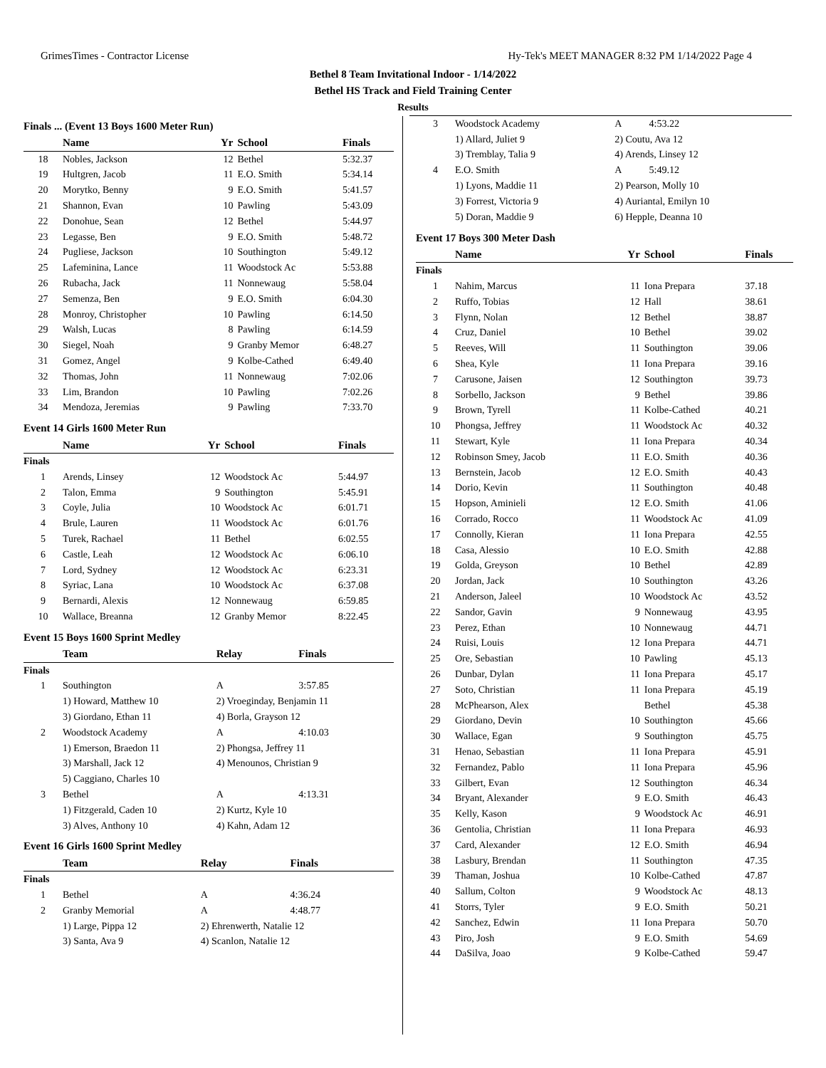GrimesTimes - Contractor License Hy-Tek's MEET MANAGER 8:32 PM 1/14/2022 Page 4
Bethel 8 Team Invitational Indoor - 1/14/2022
Bethel HS Track and Field Training Center
Results
Finals ... (Event 13 Boys 1600 Meter Run)
| | Name | Yr | School | Finals |
| --- | --- | --- | --- | --- |
| 18 | Nobles, Jackson | 12 | Bethel | 5:32.37 |
| 19 | Hultgren, Jacob | 11 | E.O. Smith | 5:34.14 |
| 20 | Morytko, Benny | 9 | E.O. Smith | 5:41.57 |
| 21 | Shannon, Evan | 10 | Pawling | 5:43.09 |
| 22 | Donohue, Sean | 12 | Bethel | 5:44.97 |
| 23 | Legasse, Ben | 9 | E.O. Smith | 5:48.72 |
| 24 | Pugliese, Jackson | 10 | Southington | 5:49.12 |
| 25 | Lafeminina, Lance | 11 | Woodstock Ac | 5:53.88 |
| 26 | Rubacha, Jack | 11 | Nonnewaug | 5:58.04 |
| 27 | Semenza, Ben | 9 | E.O. Smith | 6:04.30 |
| 28 | Monroy, Christopher | 10 | Pawling | 6:14.50 |
| 29 | Walsh, Lucas | 8 | Pawling | 6:14.59 |
| 30 | Siegel, Noah | 9 | Granby Memor | 6:48.27 |
| 31 | Gomez, Angel | 9 | Kolbe-Cathed | 6:49.40 |
| 32 | Thomas, John | 11 | Nonnewaug | 7:02.06 |
| 33 | Lim, Brandon | 10 | Pawling | 7:02.26 |
| 34 | Mendoza, Jeremias | 9 | Pawling | 7:33.70 |
Event 14 Girls 1600 Meter Run
| | Name | Yr | School | Finals |
| --- | --- | --- | --- | --- |
| Finals | | | | |
| 1 | Arends, Linsey | 12 | Woodstock Ac | 5:44.97 |
| 2 | Talon, Emma | 9 | Southington | 5:45.91 |
| 3 | Coyle, Julia | 10 | Woodstock Ac | 6:01.71 |
| 4 | Brule, Lauren | 11 | Woodstock Ac | 6:01.76 |
| 5 | Turek, Rachael | 11 | Bethel | 6:02.55 |
| 6 | Castle, Leah | 12 | Woodstock Ac | 6:06.10 |
| 7 | Lord, Sydney | 12 | Woodstock Ac | 6:23.31 |
| 8 | Syriac, Lana | 10 | Woodstock Ac | 6:37.08 |
| 9 | Bernardi, Alexis | 12 | Nonnewaug | 6:59.85 |
| 10 | Wallace, Breanna | 12 | Granby Memor | 8:22.45 |
Event 15 Boys 1600 Sprint Medley
| | Team | Relay | Finals |
| --- | --- | --- | --- |
| Finals | | | |
| 1 | Southington | A | 3:57.85 |
| | 1) Howard, Matthew 10 | 2) Vroeginday, Benjamin 11 | |
| | 3) Giordano, Ethan 11 | 4) Borla, Grayson 12 | |
| 2 | Woodstock Academy | A | 4:10.03 |
| | 1) Emerson, Braedon 11 | 2) Phongsa, Jeffrey 11 | |
| | 3) Marshall, Jack 12 | 4) Menounos, Christian 9 | |
| | 5) Caggiano, Charles 10 | | |
| 3 | Bethel | A | 4:13.31 |
| | 1) Fitzgerald, Caden 10 | 2) Kurtz, Kyle 10 | |
| | 3) Alves, Anthony 10 | 4) Kahn, Adam 12 | |
Event 16 Girls 1600 Sprint Medley
| | Team | Relay | Finals |
| --- | --- | --- | --- |
| Finals | | | |
| 1 | Bethel | A | 4:36.24 |
| 2 | Granby Memorial | A | 4:48.77 |
| | 1) Large, Pippa 12 | 2) Ehrenwerth, Natalie 12 | |
| | 3) Santa, Ava 9 | 4) Scanlon, Natalie 12 | |
| 3 | Woodstock Academy | A | 4:53.22 |
| | 1) Allard, Juliet 9 | 2) Coutu, Ava 12 | |
| | 3) Tremblay, Talia 9 | 4) Arends, Linsey 12 | |
| 4 | E.O. Smith | A | 5:49.12 |
| | 1) Lyons, Maddie 11 | 2) Pearson, Molly 10 | |
| | 3) Forrest, Victoria 9 | 4) Auriantal, Emilyn 10 | |
| | 5) Doran, Maddie 9 | 6) Hepple, Deanna 10 | |
Event 17 Boys 300 Meter Dash
| | Name | Yr | School | Finals |
| --- | --- | --- | --- | --- |
| Finals | | | | |
| 1 | Nahim, Marcus | 11 | Iona Prepara | 37.18 |
| 2 | Ruffo, Tobias | 12 | Hall | 38.61 |
| 3 | Flynn, Nolan | 12 | Bethel | 38.87 |
| 4 | Cruz, Daniel | 10 | Bethel | 39.02 |
| 5 | Reeves, Will | 11 | Southington | 39.06 |
| 6 | Shea, Kyle | 11 | Iona Prepara | 39.16 |
| 7 | Carusone, Jaisen | 12 | Southington | 39.73 |
| 8 | Sorbello, Jackson | 9 | Bethel | 39.86 |
| 9 | Brown, Tyrell | 11 | Kolbe-Cathed | 40.21 |
| 10 | Phongsa, Jeffrey | 11 | Woodstock Ac | 40.32 |
| 11 | Stewart, Kyle | 11 | Iona Prepara | 40.34 |
| 12 | Robinson Smey, Jacob | 11 | E.O. Smith | 40.36 |
| 13 | Bernstein, Jacob | 12 | E.O. Smith | 40.43 |
| 14 | Dorio, Kevin | 11 | Southington | 40.48 |
| 15 | Hopson, Aminieli | 12 | E.O. Smith | 41.06 |
| 16 | Corrado, Rocco | 11 | Woodstock Ac | 41.09 |
| 17 | Connolly, Kieran | 11 | Iona Prepara | 42.55 |
| 18 | Casa, Alessio | 10 | E.O. Smith | 42.88 |
| 19 | Golda, Greyson | 10 | Bethel | 42.89 |
| 20 | Jordan, Jack | 10 | Southington | 43.26 |
| 21 | Anderson, Jaleel | 10 | Woodstock Ac | 43.52 |
| 22 | Sandor, Gavin | 9 | Nonnewaug | 43.95 |
| 23 | Perez, Ethan | 10 | Nonnewaug | 44.71 |
| 24 | Ruisi, Louis | 12 | Iona Prepara | 44.71 |
| 25 | Ore, Sebastian | 10 | Pawling | 45.13 |
| 26 | Dunbar, Dylan | 11 | Iona Prepara | 45.17 |
| 27 | Soto, Christian | 11 | Iona Prepara | 45.19 |
| 28 | McPhearson, Alex | | Bethel | 45.38 |
| 29 | Giordano, Devin | 10 | Southington | 45.66 |
| 30 | Wallace, Egan | 9 | Southington | 45.75 |
| 31 | Henao, Sebastian | 11 | Iona Prepara | 45.91 |
| 32 | Fernandez, Pablo | 11 | Iona Prepara | 45.96 |
| 33 | Gilbert, Evan | 12 | Southington | 46.34 |
| 34 | Bryant, Alexander | 9 | E.O. Smith | 46.43 |
| 35 | Kelly, Kason | 9 | Woodstock Ac | 46.91 |
| 36 | Gentolia, Christian | 11 | Iona Prepara | 46.93 |
| 37 | Card, Alexander | 12 | E.O. Smith | 46.94 |
| 38 | Lasbury, Brendan | 11 | Southington | 47.35 |
| 39 | Thaman, Joshua | 10 | Kolbe-Cathed | 47.87 |
| 40 | Sallum, Colton | 9 | Woodstock Ac | 48.13 |
| 41 | Storrs, Tyler | 9 | E.O. Smith | 50.21 |
| 42 | Sanchez, Edwin | 11 | Iona Prepara | 50.70 |
| 43 | Piro, Josh | 9 | E.O. Smith | 54.69 |
| 44 | DaSilva, Joao | 9 | Kolbe-Cathed | 59.47 |